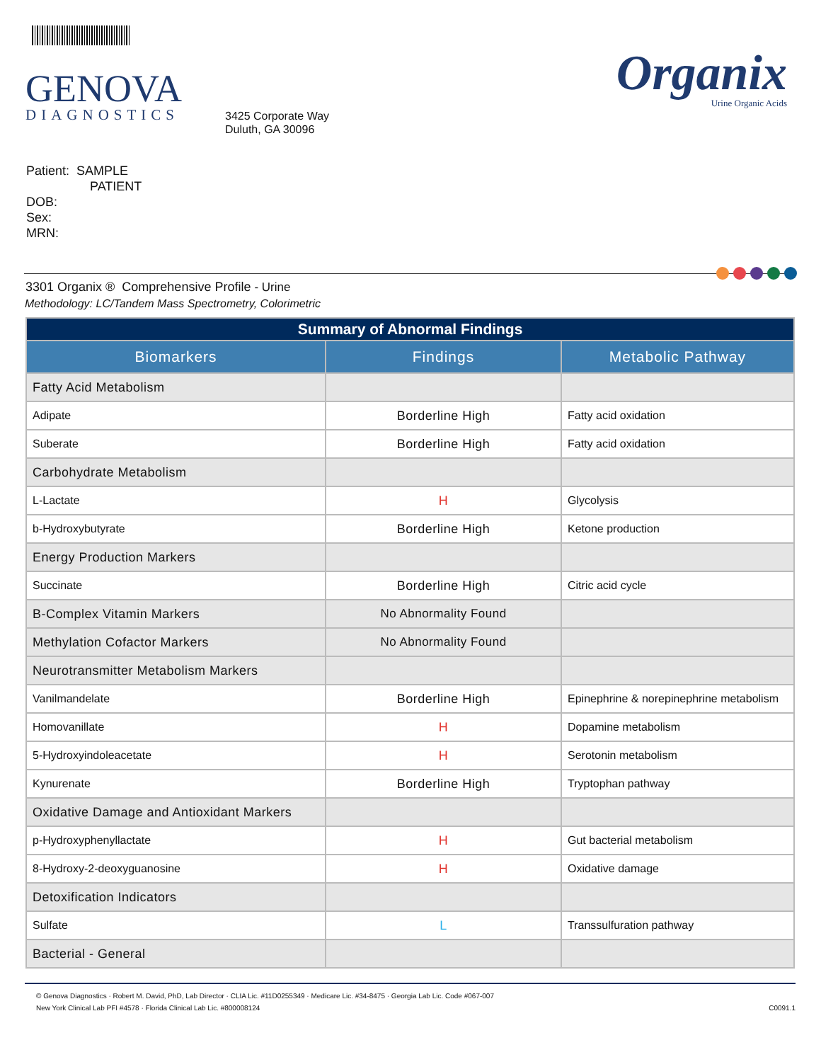GENOVA
DIAGNOSTICS
3425 Corporate Way
Duluth, GA 30096
Organix
Urine Organic Acids
Patient: SAMPLE
PATIENT
DOB:
Sex:
MRN:
3301 Organix ® Comprehensive Profile - Urine
Methodology: LC/Tandem Mass Spectrometry, Colorimetric
| Summary of Abnormal Findings | | |
| Biomarkers | Findings | Metabolic Pathway |
| Fatty Acid Metabolism | | |
| Adipate | Borderline High | Fatty acid oxidation |
| Suberate | Borderline High | Fatty acid oxidation |
| Carbohydrate Metabolism | | |
| L-Lactate | H | Glycolysis |
| b-Hydroxybutyrate | Borderline High | Ketone production |
| Energy Production Markers | | |
| Succinate | Borderline High | Citric acid cycle |
| B-Complex Vitamin Markers | No Abnormality Found | |
| Methylation Cofactor Markers | No Abnormality Found | |
| Neurotransmitter Metabolism Markers | | |
| Vanilmandelate | Borderline High | Epinephrine & norepinephrine metabolism |
| Homovanillate | H | Dopamine metabolism |
| 5-Hydroxyindoleacetate | H | Serotonin metabolism |
| Kynurenate | Borderline High | Tryptophan pathway |
| Oxidative Damage and Antioxidant Markers | | |
| p-Hydroxyphenyllactate | H | Gut bacterial metabolism |
| 8-Hydroxy-2-deoxyguanosine | H | Oxidative damage |
| Detoxification Indicators | | |
| Sulfate | L | Transsulfuration pathway |
| Bacterial - General | | |
© Genova Diagnostics · Robert M. David, PhD, Lab Director · CLIA Lic. #11D0255349 · Medicare Lic. #34-8475 · Georgia Lab Lic. Code #067-007
New York Clinical Lab PFI #4578 · Florida Clinical Lab Lic. #800008124
C0091.1